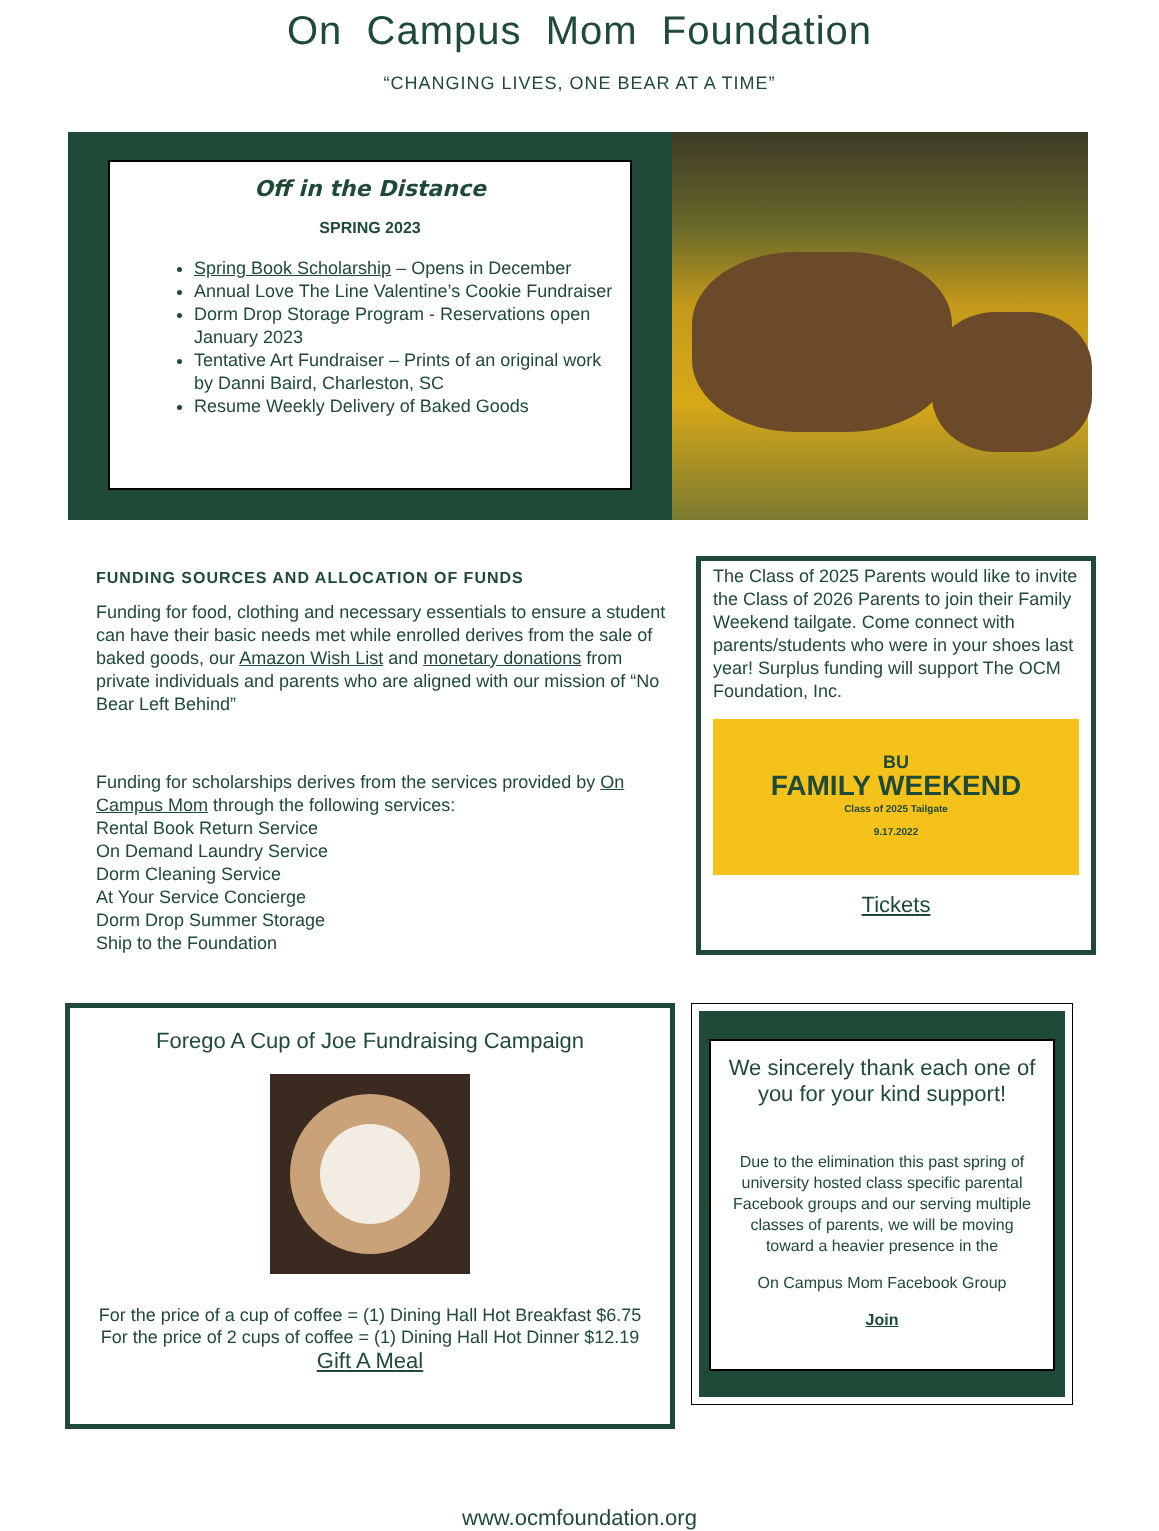On Campus Mom Foundation
“CHANGING LIVES, ONE BEAR AT A TIME”
Off in the Distance
SPRING 2023
Spring Book Scholarship – Opens in December
Annual Love The Line Valentine’s Cookie Fundraiser
Dorm Drop Storage Program - Reservations open January 2023
Tentative Art Fundraiser – Prints of an original work by Danni Baird, Charleston, SC
Resume Weekly Delivery of Baked Goods
FUNDING SOURCES AND ALLOCATION OF FUNDS
Funding for food, clothing and necessary essentials to ensure a student can have their basic needs met while enrolled derives from the sale of baked goods, our Amazon Wish List and monetary donations from private individuals and parents who are aligned with our mission of “No Bear Left Behind”
Funding for scholarships derives from the services provided by On Campus Mom through the following services:
Rental Book Return Service
On Demand Laundry Service
Dorm Cleaning Service
At Your Service Concierge
Dorm Drop Summer Storage
Ship to the Foundation
The Class of 2025 Parents would like to invite the Class of 2026 Parents to join their Family Weekend tailgate. Come connect with parents/students who were in your shoes last year! Surplus funding will support The OCM Foundation, Inc.
BU
FAMILY WEEKEND
Class of 2025 Tailgate
9.17.2022
Tickets
Forego A Cup of Joe Fundraising Campaign
For the price of a cup of coffee = (1) Dining Hall Hot Breakfast $6.75
For the price of 2 cups of coffee = (1) Dining Hall Hot Dinner $12.19
Gift A Meal
We sincerely thank each one of you for your kind support!
Due to the elimination this past spring of university hosted class specific parental Facebook groups and our serving multiple classes of parents, we will be moving toward a heavier presence in the
On Campus Mom Facebook Group
Join
www.ocmfoundation.org